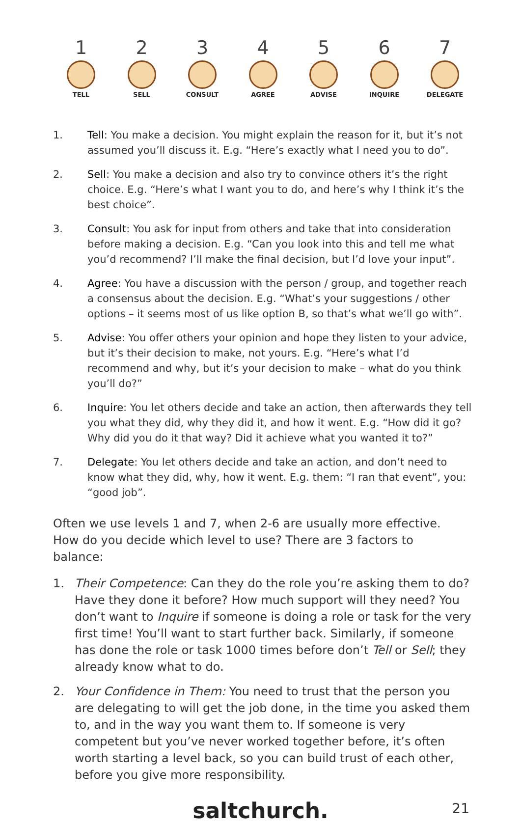1
TELL
2
SELL
3
CONSULT
4
AGREE
5
ADVISE
6
INQUIRE
7
DELEGATE
1. Tell: You make a decision. You might explain the reason for it, but it’s not assumed you’ll discuss it. E.g. “Here’s exactly what I need you to do”.
2. Sell: You make a decision and also try to convince others it’s the right choice. E.g. “Here’s what I want you to do, and here’s why I think it’s the best choice”.
3. Consult: You ask for input from others and take that into consideration before making a decision. E.g. “Can you look into this and tell me what you’d recommend? I’ll make the final decision, but I’d love your input”.
4. Agree: You have a discussion with the person / group, and together reach a consensus about the decision. E.g. “What’s your suggestions / other options – it seems most of us like option B, so that’s what we’ll go with”.
5. Advise: You offer others your opinion and hope they listen to your advice, but it’s their decision to make, not yours. E.g. “Here’s what I’d recommend and why, but it’s your decision to make – what do you think you’ll do?”
6. Inquire: You let others decide and take an action, then afterwards they tell you what they did, why they did it, and how it went. E.g. “How did it go? Why did you do it that way? Did it achieve what you wanted it to?”
7. Delegate: You let others decide and take an action, and don’t need to know what they did, why, how it went. E.g. them: “I ran that event”, you: “good job”.
Often we use levels 1 and 7, when 2-6 are usually more effective. How do you decide which level to use? There are 3 factors to balance:
1. Their Competence: Can they do the role you’re asking them to do? Have they done it before? How much support will they need? You don’t want to Inquire if someone is doing a role or task for the very first time! You’ll want to start further back. Similarly, if someone has done the role or task 1000 times before don’t Tell or Sell; they already know what to do.
2. Your Confidence in Them: You need to trust that the person you are delegating to will get the job done, in the time you asked them to, and in the way you want them to. If someone is very competent but you’ve never worked together before, it’s often worth starting a level back, so you can build trust of each other, before you give more responsibility.
saltchurch. 21